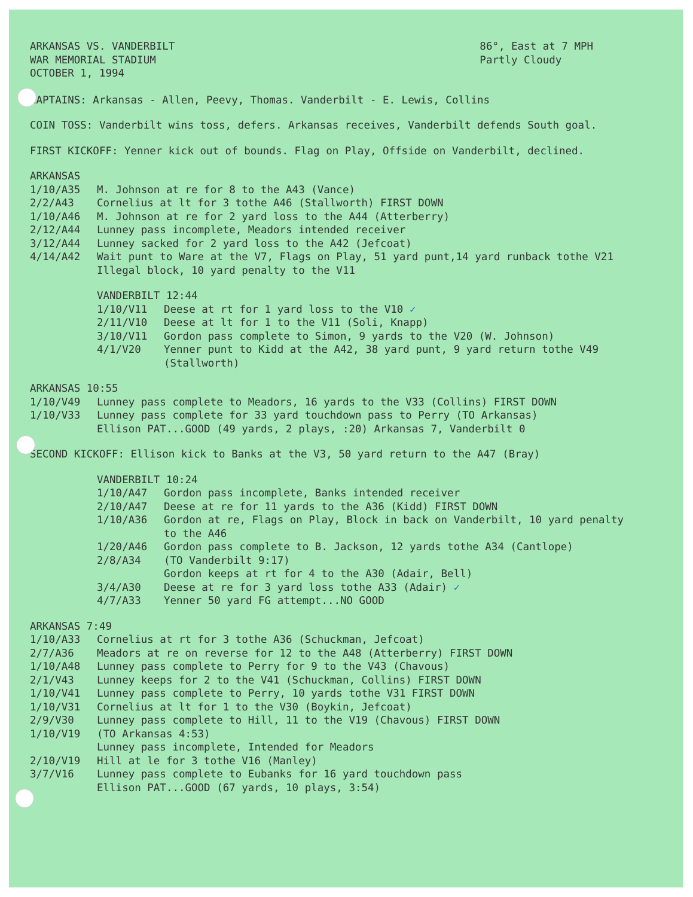ARKANSAS VS. VANDERBILT
WAR MEMORIAL STADIUM
OCTOBER 1, 1994
86°, East at 7 MPH
Partly Cloudy
CAPTAINS: Arkansas - Allen, Peevy, Thomas. Vanderbilt - E. Lewis, Collins
COIN TOSS: Vanderbilt wins toss, defers. Arkansas receives, Vanderbilt defends South goal.
FIRST KICKOFF: Yenner kick out of bounds. Flag on Play, Offside on Vanderbilt, declined.
ARKANSAS
| 1/10/A35 | M. Johnson at re for 8 to the A43 (Vance) |
| 2/2/A43 | Cornelius at lt for 3 tothe A46 (Stallworth) FIRST DOWN |
| 1/10/A46 | M. Johnson at re for 2 yard loss to the A44 (Atterberry) |
| 2/12/A44 | Lunney pass incomplete, Meadors intended receiver |
| 3/12/A44 | Lunney sacked for 2 yard loss to the A42 (Jefcoat) |
| 4/14/A42 | Wait punt to Ware at the V7, Flags on Play, 51 yard punt,14 yard runback tothe V21 Illegal block, 10 yard penalty to the V11 |
VANDERBILT 12:44
| 1/10/V11 | Deese at rt for 1 yard loss to the V10 ✓ |
| 2/11/V10 | Deese at lt for 1 to the V11 (Soli, Knapp) |
| 3/10/V11 | Gordon pass complete to Simon, 9 yards to the V20 (W. Johnson) |
| 4/1/V20 | Yenner punt to Kidd at the A42, 38 yard punt, 9 yard return tothe V49 (Stallworth) |
ARKANSAS 10:55
| 1/10/V49 | Lunney pass complete to Meadors, 16 yards to the V33 (Collins) FIRST DOWN |
| 1/10/V33 | Lunney pass complete for 33 yard touchdown pass to Perry (TO Arkansas) Ellison PAT...GOOD (49 yards, 2 plays, :20) Arkansas 7, Vanderbilt 0 |
SECOND KICKOFF: Ellison kick to Banks at the V3, 50 yard return to the A47 (Bray)
VANDERBILT 10:24
| 1/10/A47 | Gordon pass incomplete, Banks intended receiver |
| 2/10/A47 | Deese at re for 11 yards to the A36 (Kidd) FIRST DOWN |
| 1/10/A36 | Gordon at re, Flags on Play, Block in back on Vanderbilt, 10 yard penalty to the A46 |
| 1/20/A46 | Gordon pass complete to B. Jackson, 12 yards tothe A34 (Cantlope) |
| 2/8/A34 | (TO Vanderbilt 9:17) Gordon keeps at rt for 4 to the A30 (Adair, Bell) |
| 3/4/A30 | Deese at re for 3 yard loss tothe A33 (Adair) ✓ |
| 4/7/A33 | Yenner 50 yard FG attempt...NO GOOD |
ARKANSAS 7:49
| 1/10/A33 | Cornelius at rt for 3 tothe A36 (Schuckman, Jefcoat) |
| 2/7/A36 | Meadors at re on reverse for 12 to the A48 (Atterberry) FIRST DOWN |
| 1/10/A48 | Lunney pass complete to Perry for 9 to the V43 (Chavous) |
| 2/1/V43 | Lunney keeps for 2 to the V41 (Schuckman, Collins) FIRST DOWN |
| 1/10/V41 | Lunney pass complete to Perry, 10 yards tothe V31 FIRST DOWN |
| 1/10/V31 | Cornelius at lt for 1 to the V30 (Boykin, Jefcoat) |
| 2/9/V30 | Lunney pass complete to Hill, 11 to the V19 (Chavous) FIRST DOWN |
| 1/10/V19 | (TO Arkansas 4:53) Lunney pass incomplete, Intended for Meadors |
| 2/10/V19 | Hill at le for 3 tothe V16 (Manley) |
| 3/7/V16 | Lunney pass complete to Eubanks for 16 yard touchdown pass Ellison PAT...GOOD (67 yards, 10 plays, 3:54) |